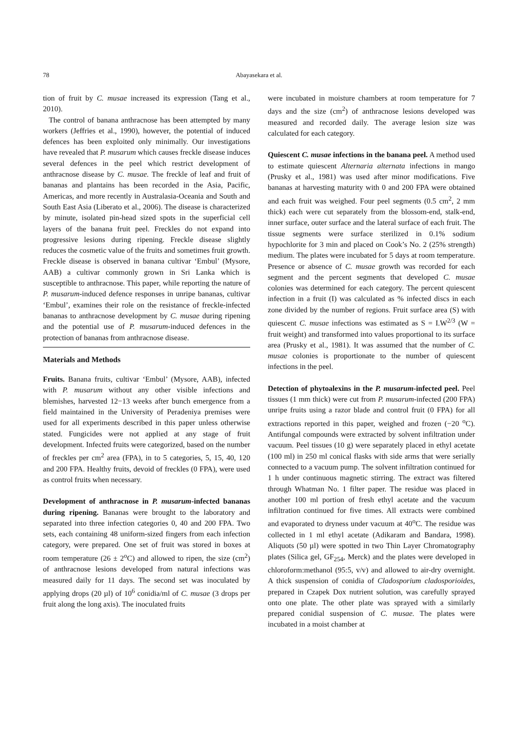78
Abayasekara et al.
tion of fruit by C. musae increased its expression (Tang et al., 2010).
The control of banana anthracnose has been attempted by many workers (Jeffries et al., 1990), however, the potential of induced defences has been exploited only minimally. Our investigations have revealed that P. musarum which causes freckle disease induces several defences in the peel which restrict development of anthracnose disease by C. musae. The freckle of leaf and fruit of bananas and plantains has been recorded in the Asia, Pacific, Americas, and more recently in Australasia-Oceania and South and South East Asia (Liberato et al., 2006). The disease is characterized by minute, isolated pin-head sized spots in the superficial cell layers of the banana fruit peel. Freckles do not expand into progressive lesions during ripening. Freckle disease slightly reduces the cosmetic value of the fruits and sometimes fruit growth. Freckle disease is observed in banana cultivar ‘Embul’ (Mysore, AAB) a cultivar commonly grown in Sri Lanka which is susceptible to anthracnose. This paper, while reporting the nature of P. musarum-induced defence responses in unripe bananas, cultivar ‘Embul’, examines their role on the resistance of freckle-infected bananas to anthracnose development by C. musae during ripening and the potential use of P. musarum-induced defences in the protection of bananas from anthracnose disease.
Materials and Methods
Fruits. Banana fruits, cultivar ‘Embul’ (Mysore, AAB), infected with P. musarum without any other visible infections and blemishes, harvested 12−13 weeks after bunch emergence from a field maintained in the University of Peradeniya premises were used for all experiments described in this paper unless otherwise stated. Fungicides were not applied at any stage of fruit development. Infected fruits were categorized, based on the number of freckles per cm<sup>2</sup> area (FPA), in to 5 categories, 5, 15, 40, 120 and 200 FPA. Healthy fruits, devoid of freckles (0 FPA), were used as control fruits when necessary.
Development of anthracnose in P. musarum-infected bananas during ripening. Bananas were brought to the laboratory and separated into three infection categories 0, 40 and 200 FPA. Two sets, each containing 48 uniform-sized fingers from each infection category, were prepared. One set of fruit was stored in boxes at room temperature (26 ± 2<sup>o</sup>C) and allowed to ripen, the size (cm<sup>2</sup>) of anthracnose lesions developed from natural infections was measured daily for 11 days. The second set was inoculated by applying drops (20 µl) of 10<sup>6</sup> conidia/ml of C. musae (3 drops per fruit along the long axis). The inoculated fruits
were incubated in moisture chambers at room temperature for 7 days and the size (cm<sup>2</sup>) of anthracnose lesions developed was measured and recorded daily. The average lesion size was calculated for each category.
Quiescent C. musae infections in the banana peel. A method used to estimate quiescent Alternaria alternata infections in mango (Prusky et al., 1981) was used after minor modifications. Five bananas at harvesting maturity with 0 and 200 FPA were obtained and each fruit was weighed. Four peel segments (0.5 cm<sup>2</sup>, 2 mm thick) each were cut separately from the blossom-end, stalk-end, inner surface, outer surface and the lateral surface of each fruit. The tissue segments were surface sterilized in 0.1% sodium hypochlorite for 3 min and placed on Cook’s No. 2 (25% strength) medium. The plates were incubated for 5 days at room temperature. Presence or absence of C. musae growth was recorded for each segment and the percent segments that developed C. musae colonies was determined for each category. The percent quiescent infection in a fruit (I) was calculated as % infected discs in each zone divided by the number of regions. Fruit surface area (S) with quiescent C. musae infections was estimated as S = I.W<sup>2/3</sup> (W = fruit weight) and transformed into values proportional to its surface area (Prusky et al., 1981). It was assumed that the number of C. musae colonies is proportionate to the number of quiescent infections in the peel.
Detection of phytoalexins in the P. musarum-infected peel. Peel tissues (1 mm thick) were cut from P. musarum-infected (200 FPA) unripe fruits using a razor blade and control fruit (0 FPA) for all extractions reported in this paper, weighed and frozen (−20 <sup>o</sup>C). Antifungal compounds were extracted by solvent infiltration under vacuum. Peel tissues (10 g) were separately placed in ethyl acetate (100 ml) in 250 ml conical flasks with side arms that were serially connected to a vacuum pump. The solvent infiltration continued for 1 h under continuous magnetic stirring. The extract was filtered through Whatman No. 1 filter paper. The residue was placed in another 100 ml portion of fresh ethyl acetate and the vacuum infiltration continued for five times. All extracts were combined and evaporated to dryness under vacuum at 40<sup>o</sup>C. The residue was collected in 1 ml ethyl acetate (Adikaram and Bandara, 1998). Aliquots (50 µl) were spotted in two Thin Layer Chromatography plates (Silica gel, GF<sub>254</sub>, Merck) and the plates were developed in chloroform:methanol (95:5, v/v) and allowed to air-dry overnight. A thick suspension of conidia of Cladosporium cladosporioides, prepared in Czapek Dox nutrient solution, was carefully sprayed onto one plate. The other plate was sprayed with a similarly prepared conidial suspension of C. musae. The plates were incubated in a moist chamber at